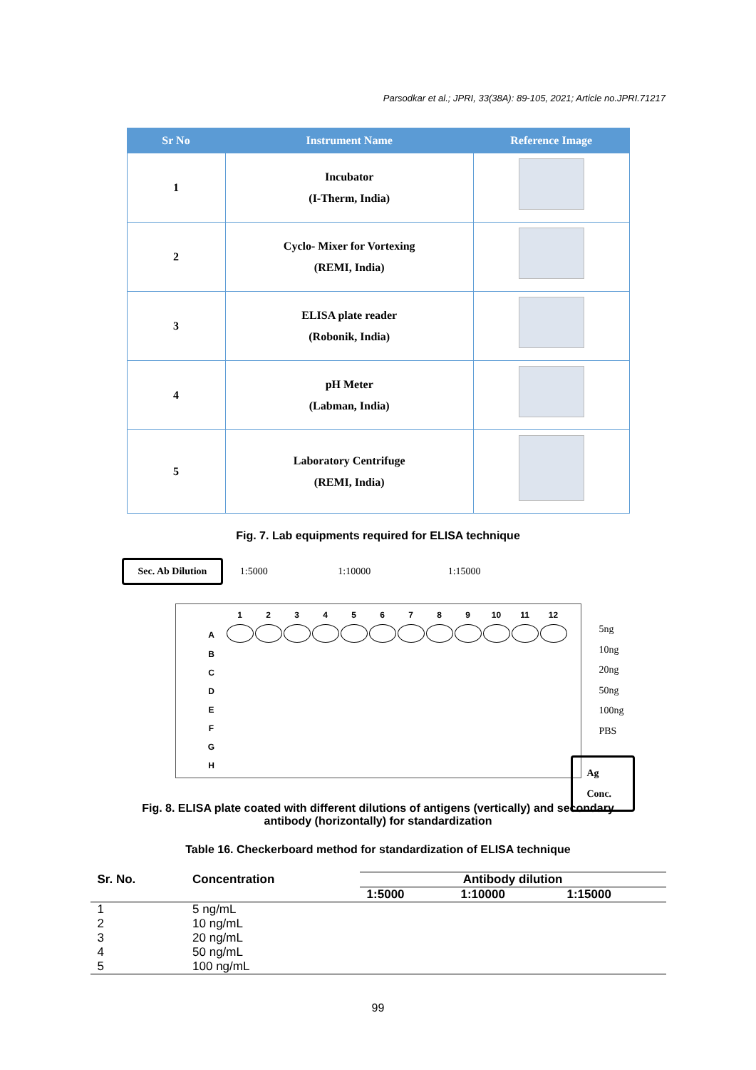Parsodkar et al.; JPRI, 33(38A): 89-105, 2021; Article no.JPRI.71217
| Sr No | Instrument Name | Reference Image |
| --- | --- | --- |
| 1 | Incubator (I-Therm, India) | |
| 2 | Cyclo- Mixer for Vortexing (REMI, India) | |
| 3 | ELISA plate reader (Robonik, India) | |
| 4 | pH Meter (Labman, India) | |
| 5 | Laboratory Centrifuge (REMI, India) | |
Fig. 7. Lab equipments required for ELISA technique
Sec. Ab Dilution 1:5000 1:10000 1:15000
| | 1 | 2 | 3 | 4 | 5 | 6 | 7 | 8 | 9 | 10 | 11 | 12 |
| A | | | | | | | | | | | | |
| B | | | | | | | | | | | | |
| C | | | | | | | | | | | | |
| D | | | | | | | | | | | | |
| E | | | | | | | | | | | | |
| F | | | | | | | | | | | | |
| G | | | | | | | | | | | | |
| H | | | | | | | | | | | | |
5ng
10ng
20ng
50ng
100ng
PBS
Ag Conc.
Fig. 8. ELISA plate coated with different dilutions of antigens (vertically) and secondary
antibody (horizontally) for standardization
Table 16. Checkerboard method for standardization of ELISA technique
| Sr. No. | Concentration | Antibody dilution | | |
| --- | --- | --- | --- | --- |
| | | 1:5000 | 1:10000 | 1:15000 |
| 1 | 5 ng/mL | | | |
| 2 | 10 ng/mL | | | |
| 3 | 20 ng/mL | | | |
| 4 | 50 ng/mL | | | |
| 5 | 100 ng/mL | | | |
99